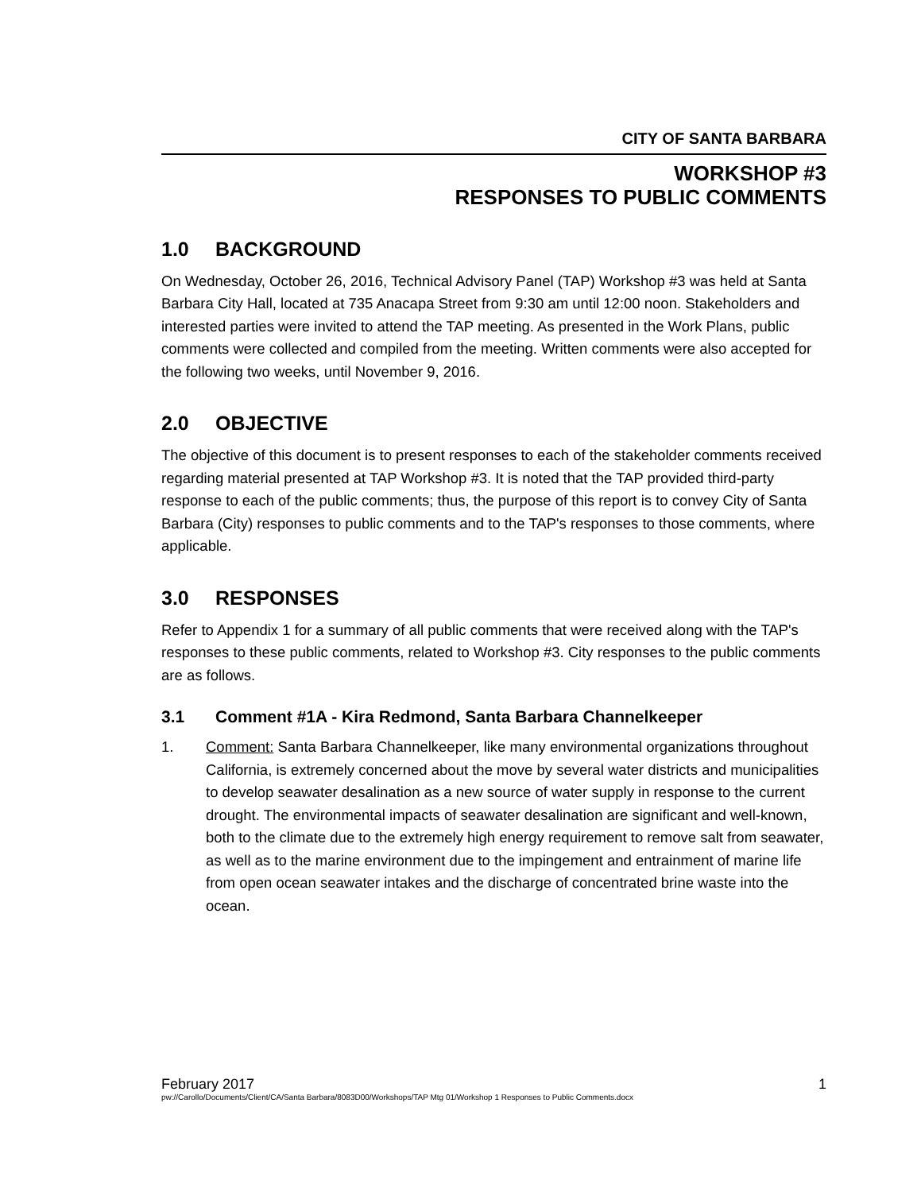CITY OF SANTA BARBARA
WORKSHOP #3
RESPONSES TO PUBLIC COMMENTS
1.0 BACKGROUND
On Wednesday, October 26, 2016, Technical Advisory Panel (TAP) Workshop #3 was held at Santa Barbara City Hall, located at 735 Anacapa Street from 9:30 am until 12:00 noon. Stakeholders and interested parties were invited to attend the TAP meeting. As presented in the Work Plans, public comments were collected and compiled from the meeting. Written comments were also accepted for the following two weeks, until November 9, 2016.
2.0 OBJECTIVE
The objective of this document is to present responses to each of the stakeholder comments received regarding material presented at TAP Workshop #3. It is noted that the TAP provided third-party response to each of the public comments; thus, the purpose of this report is to convey City of Santa Barbara (City) responses to public comments and to the TAP's responses to those comments, where applicable.
3.0 RESPONSES
Refer to Appendix 1 for a summary of all public comments that were received along with the TAP's responses to these public comments, related to Workshop #3. City responses to the public comments are as follows.
3.1 Comment #1A - Kira Redmond, Santa Barbara Channelkeeper
1. Comment: Santa Barbara Channelkeeper, like many environmental organizations throughout California, is extremely concerned about the move by several water districts and municipalities to develop seawater desalination as a new source of water supply in response to the current drought. The environmental impacts of seawater desalination are significant and well-known, both to the climate due to the extremely high energy requirement to remove salt from seawater, as well as to the marine environment due to the impingement and entrainment of marine life from open ocean seawater intakes and the discharge of concentrated brine waste into the ocean.
February 2017 1
pw://Carollo/Documents/Client/CA/Santa Barbara/8083D00/Workshops/TAP Mtg 01/Workshop 1 Responses to Public Comments.docx